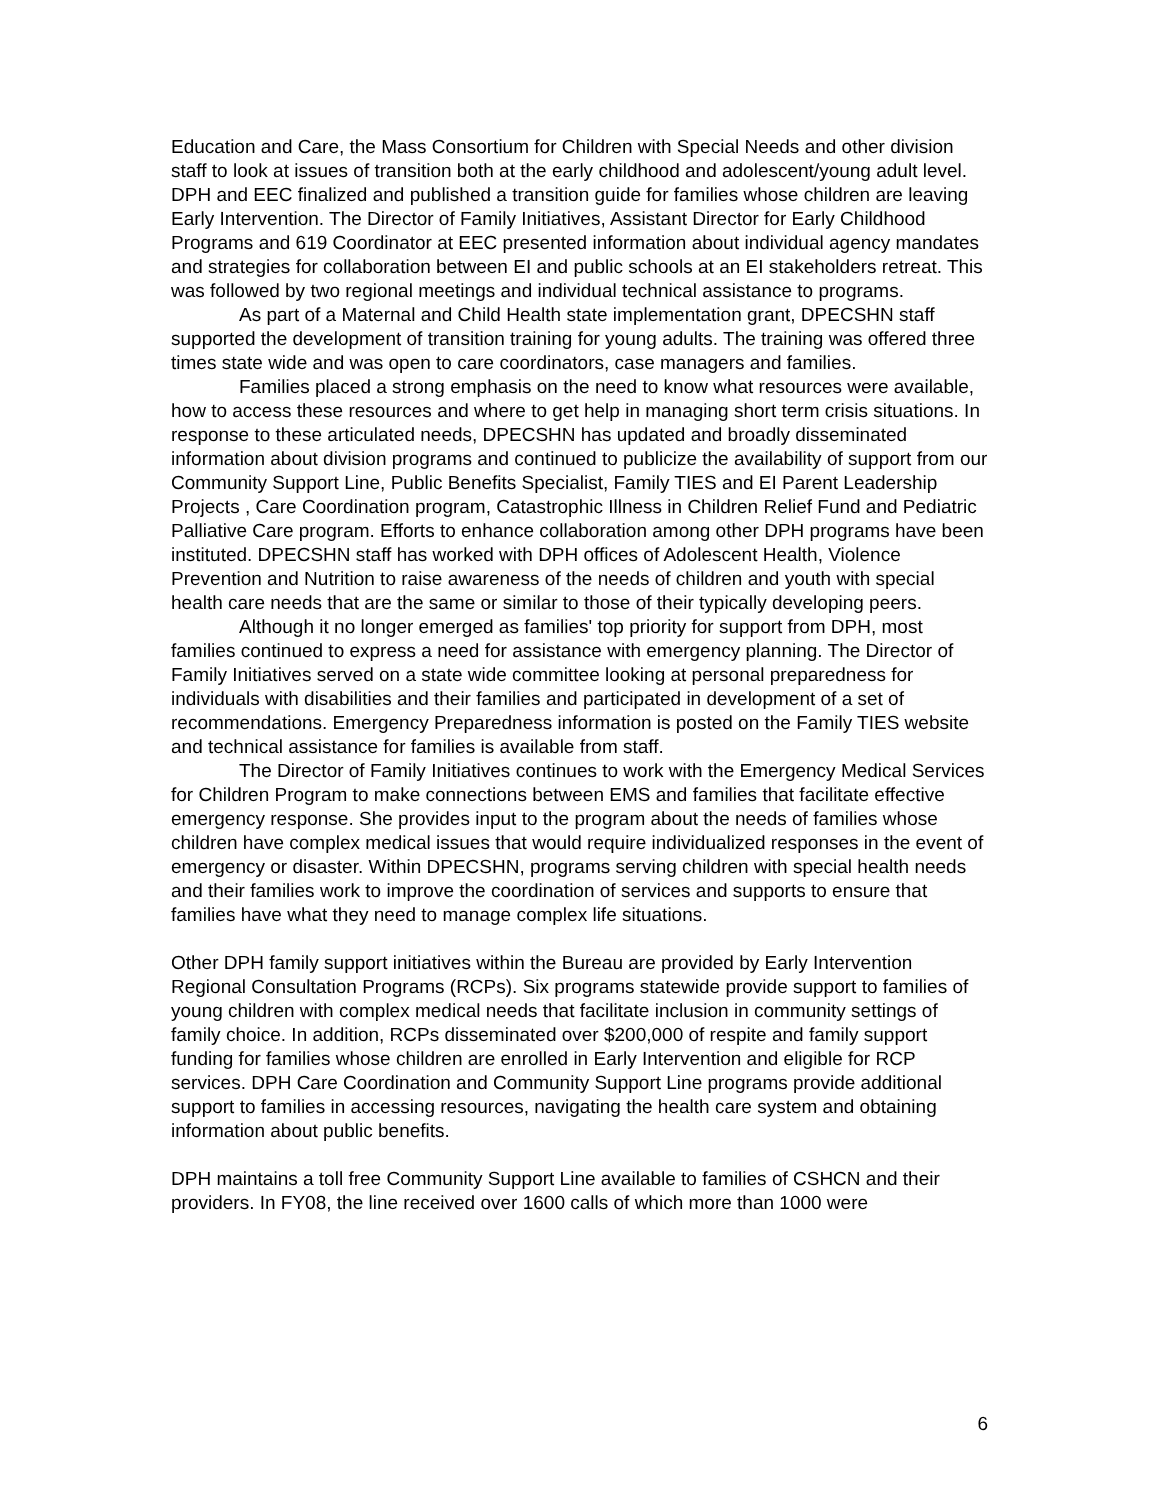Education and Care, the Mass Consortium for Children with Special Needs and other division staff to look at issues of transition both at the early childhood and adolescent/young adult level.
DPH and EEC finalized and published a transition guide for families whose children are leaving Early Intervention. The Director of Family Initiatives, Assistant Director for Early Childhood Programs and 619 Coordinator at EEC presented information about individual agency mandates and strategies for collaboration between EI and public schools at an EI stakeholders retreat. This was followed by two regional meetings and individual technical assistance to programs.
As part of a Maternal and Child Health state implementation grant, DPECSHN staff supported the development of transition training for young adults. The training was offered three times state wide and was open to care coordinators, case managers and families.
Families placed a strong emphasis on the need to know what resources were available, how to access these resources and where to get help in managing short term crisis situations. In response to these articulated needs, DPECSHN has updated and broadly disseminated information about division programs and continued to publicize the availability of support from our Community Support Line, Public Benefits Specialist, Family TIES and EI Parent Leadership Projects , Care Coordination program, Catastrophic Illness in Children Relief Fund and Pediatric Palliative Care program. Efforts to enhance collaboration among other DPH programs have been instituted. DPECSHN staff has worked with DPH offices of Adolescent Health, Violence Prevention and Nutrition to raise awareness of the needs of children and youth with special health care needs that are the same or similar to those of their typically developing peers.
Although it no longer emerged as families' top priority for support from DPH, most families continued to express a need for assistance with emergency planning. The Director of Family Initiatives served on a state wide committee looking at personal preparedness for individuals with disabilities and their families and participated in development of a set of recommendations. Emergency Preparedness information is posted on the Family TIES website and technical assistance for families is available from staff.
The Director of Family Initiatives continues to work with the Emergency Medical Services for Children Program to make connections between EMS and families that facilitate effective emergency response. She provides input to the program about the needs of families whose children have complex medical issues that would require individualized responses in the event of emergency or disaster. Within DPECSHN, programs serving children with special health needs and their families work to improve the coordination of services and supports to ensure that families have what they need to manage complex life situations.
Other DPH family support initiatives within the Bureau are provided by Early Intervention Regional Consultation Programs (RCPs). Six programs statewide provide support to families of young children with complex medical needs that facilitate inclusion in community settings of family choice. In addition, RCPs disseminated over $200,000 of respite and family support funding for families whose children are enrolled in Early Intervention and eligible for RCP services. DPH Care Coordination and Community Support Line programs provide additional support to families in accessing resources, navigating the health care system and obtaining information about public benefits.
DPH maintains a toll free Community Support Line available to families of CSHCN and their providers. In FY08, the line received over 1600 calls of which more than 1000 were
6